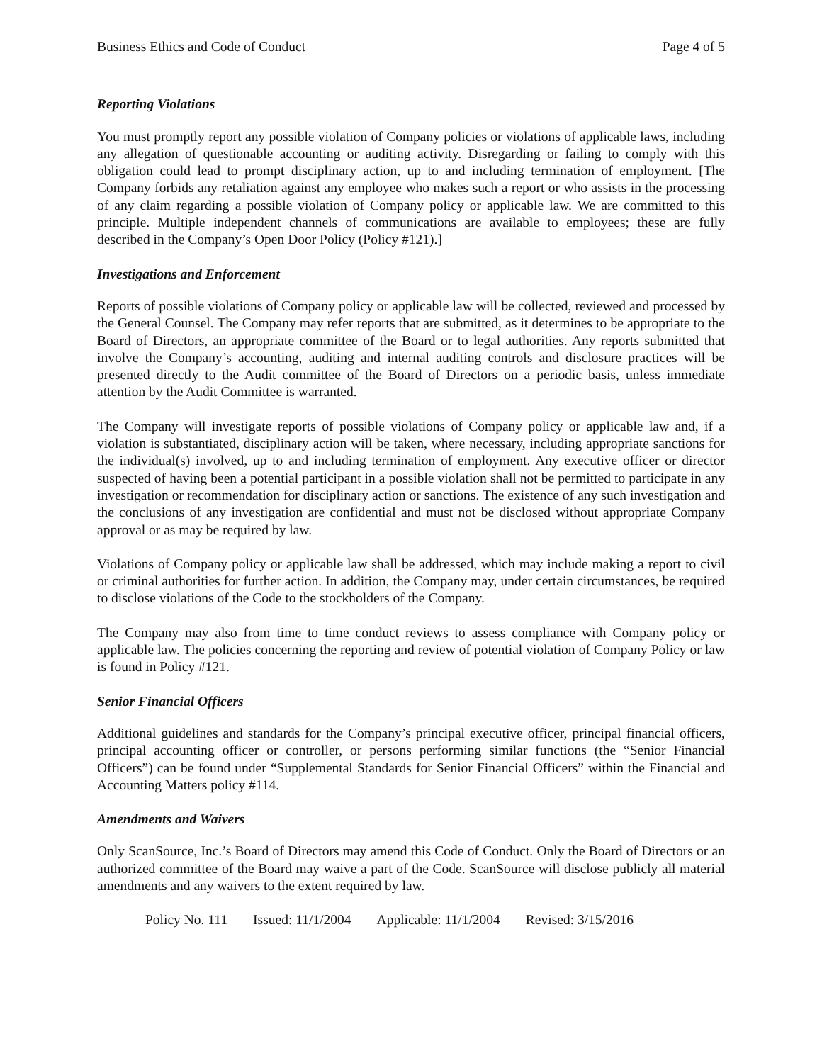Business Ethics and Code of Conduct Page 4 of 5
Reporting Violations
You must promptly report any possible violation of Company policies or violations of applicable laws, including any allegation of questionable accounting or auditing activity. Disregarding or failing to comply with this obligation could lead to prompt disciplinary action, up to and including termination of employment. [The Company forbids any retaliation against any employee who makes such a report or who assists in the processing of any claim regarding a possible violation of Company policy or applicable law. We are committed to this principle. Multiple independent channels of communications are available to employees; these are fully described in the Company’s Open Door Policy (Policy #121).]
Investigations and Enforcement
Reports of possible violations of Company policy or applicable law will be collected, reviewed and processed by the General Counsel. The Company may refer reports that are submitted, as it determines to be appropriate to the Board of Directors, an appropriate committee of the Board or to legal authorities. Any reports submitted that involve the Company’s accounting, auditing and internal auditing controls and disclosure practices will be presented directly to the Audit committee of the Board of Directors on a periodic basis, unless immediate attention by the Audit Committee is warranted.
The Company will investigate reports of possible violations of Company policy or applicable law and, if a violation is substantiated, disciplinary action will be taken, where necessary, including appropriate sanctions for the individual(s) involved, up to and including termination of employment. Any executive officer or director suspected of having been a potential participant in a possible violation shall not be permitted to participate in any investigation or recommendation for disciplinary action or sanctions. The existence of any such investigation and the conclusions of any investigation are confidential and must not be disclosed without appropriate Company approval or as may be required by law.
Violations of Company policy or applicable law shall be addressed, which may include making a report to civil or criminal authorities for further action. In addition, the Company may, under certain circumstances, be required to disclose violations of the Code to the stockholders of the Company.
The Company may also from time to time conduct reviews to assess compliance with Company policy or applicable law. The policies concerning the reporting and review of potential violation of Company Policy or law is found in Policy #121.
Senior Financial Officers
Additional guidelines and standards for the Company’s principal executive officer, principal financial officers, principal accounting officer or controller, or persons performing similar functions (the “Senior Financial Officers”) can be found under “Supplemental Standards for Senior Financial Officers” within the Financial and Accounting Matters policy #114.
Amendments and Waivers
Only ScanSource, Inc.’s Board of Directors may amend this Code of Conduct. Only the Board of Directors or an authorized committee of the Board may waive a part of the Code. ScanSource will disclose publicly all material amendments and any waivers to the extent required by law.
Policy No. 111 Issued: 11/1/2004 Applicable: 11/1/2004 Revised: 3/15/2016